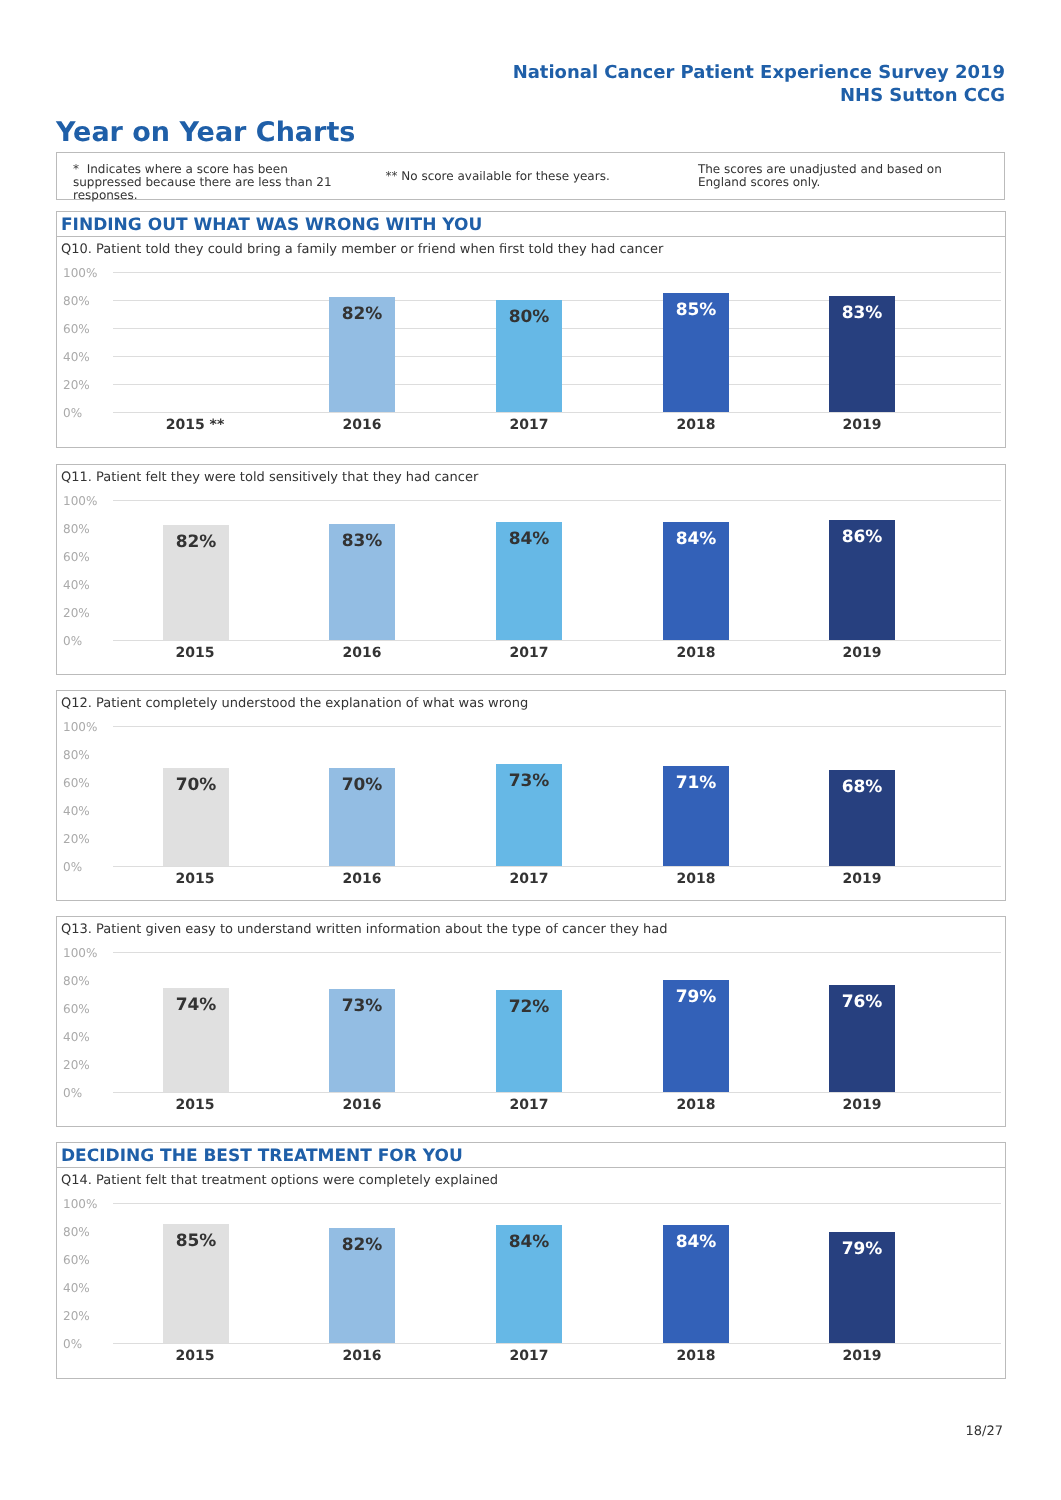National Cancer Patient Experience Survey 2019
NHS Sutton CCG
Year on Year Charts
* Indicates where a score has been suppressed because there are less than 21 responses.
** No score available for these years.
The scores are unadjusted and based on England scores only.
FINDING OUT WHAT WAS WRONG WITH YOU
Q10. Patient told they could bring a family member or friend when first told they had cancer
100%
80%
60%
40%
20%
0%
82% 80% 85% 83%
2015 ** 2016 2017 2018 2019
Q11. Patient felt they were told sensitively that they had cancer
100%
80%
60%
40%
20%
0%
82% 83% 84% 84% 86%
2015 2016 2017 2018 2019
Q12. Patient completely understood the explanation of what was wrong
100%
80%
60%
40%
20%
0%
70% 70% 73% 71% 68%
2015 2016 2017 2018 2019
Q13. Patient given easy to understand written information about the type of cancer they had
100%
80%
60%
40%
20%
0%
74% 73% 72% 79% 76%
2015 2016 2017 2018 2019
DECIDING THE BEST TREATMENT FOR YOU
Q14. Patient felt that treatment options were completely explained
100%
80%
60%
40%
20%
0%
85% 82% 84% 84% 79%
2015 2016 2017 2018 2019
18/27